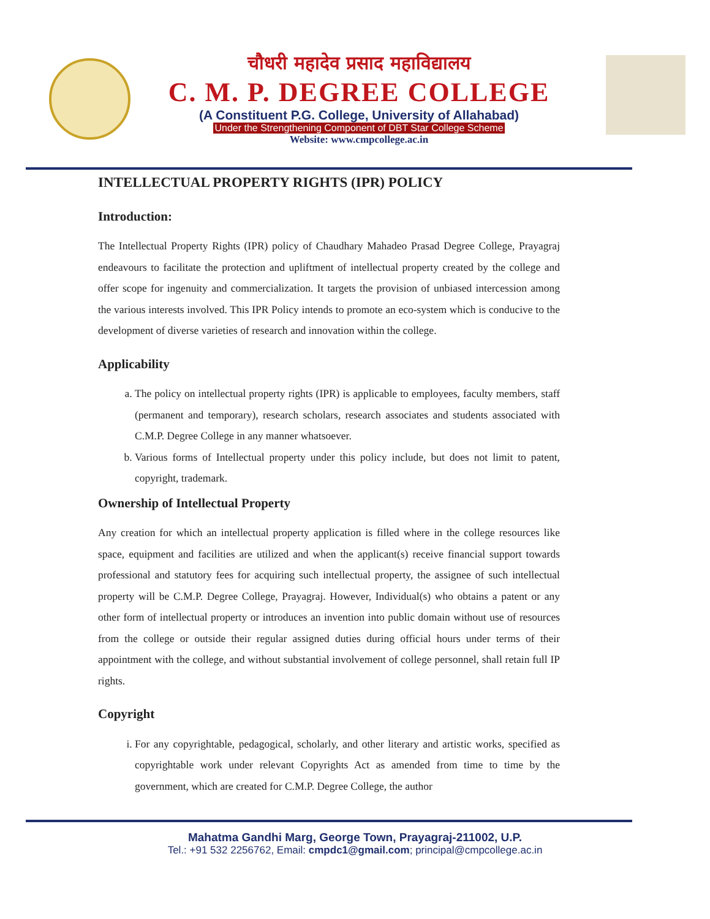चौधरी महादेव प्रसाद महाविद्यालय
C. M. P. DEGREE COLLEGE
(A Constituent P.G. College, University of Allahabad)
Under the Strengthening Component of DBT Star College Scheme
Website: www.cmpcollege.ac.in
INTELLECTUAL PROPERTY RIGHTS (IPR) POLICY
Introduction:
The Intellectual Property Rights (IPR) policy of Chaudhary Mahadeo Prasad Degree College, Prayagraj endeavours to facilitate the protection and upliftment of intellectual property created by the college and offer scope for ingenuity and commercialization. It targets the provision of unbiased intercession among the various interests involved. This IPR Policy intends to promote an eco-system which is conducive to the development of diverse varieties of research and innovation within the college.
Applicability
a. The policy on intellectual property rights (IPR) is applicable to employees, faculty members, staff (permanent and temporary), research scholars, research associates and students associated with C.M.P. Degree College in any manner whatsoever.
b. Various forms of Intellectual property under this policy include, but does not limit to patent, copyright, trademark.
Ownership of Intellectual Property
Any creation for which an intellectual property application is filled where in the college resources like space, equipment and facilities are utilized and when the applicant(s) receive financial support towards professional and statutory fees for acquiring such intellectual property, the assignee of such intellectual property will be C.M.P. Degree College, Prayagraj. However, Individual(s) who obtains a patent or any other form of intellectual property or introduces an invention into public domain without use of resources from the college or outside their regular assigned duties during official hours under terms of their appointment with the college, and without substantial involvement of college personnel, shall retain full IP rights.
Copyright
i. For any copyrightable, pedagogical, scholarly, and other literary and artistic works, specified as copyrightable work under relevant Copyrights Act as amended from time to time by the government, which are created for C.M.P. Degree College, the author
Mahatma Gandhi Marg, George Town, Prayagraj-211002, U.P.
Tel.: +91 532 2256762, Email: cmpdc1@gmail.com; principal@cmpcollege.ac.in